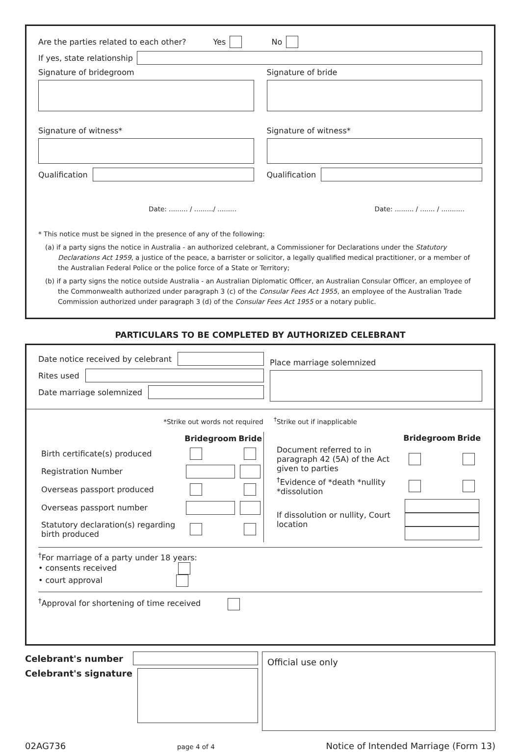Are the parties related to each other? Yes No
If yes, state relationship
Signature of bridegroom Signature of bride
Signature of witness* Signature of witness*
Qualification Qualification
Date: ......... / ........./ .........
Date: ......... / ....... / ...........
* This notice must be signed in the presence of any of the following:
(a) if a party signs the notice in Australia - an authorized celebrant, a Commissioner for Declarations under the Statutory Declarations Act 1959, a justice of the peace, a barrister or solicitor, a legally qualified medical practitioner, or a member of the Australian Federal Police or the police force of a State or Territory;
(b) if a party signs the notice outside Australia - an Australian Diplomatic Officer, an Australian Consular Officer, an employee of the Commonwealth authorized under paragraph 3 (c) of the Consular Fees Act 1955, an employee of the Australian Trade Commission authorized under paragraph 3 (d) of the Consular Fees Act 1955 or a notary public.
PARTICULARS TO BE COMPLETED BY AUTHORIZED CELEBRANT
Date notice received by celebrant
Rites used
Date marriage solemnized
Place marriage solemnized
*Strike out words not required <sup>†</sup>Strike out if inapplicable
| | Bridegroom | Bride |
| Birth certificate(s) produced | | |
| Registration Number | | |
| Overseas passport produced | | |
| Overseas passport number | | |
| Statutory declaration(s) regarding birth produced | | |
| | Bridegroom | Bride |
| Document referred to in paragraph 42 (5A) of the Act given to parties | | |
| <sup>†</sup> Evidence of *death *nullity *dissolution | | |
| If dissolution or nullity, Court location | | |
<sup>†</sup> For marriage of a party under 18 years:
• consents received
• court approval
<sup>†</sup> Approval for shortening of time received
Celebrant's number
Celebrant's signature
Official use only
02AG736 page 4 of 4 Notice of Intended Marriage (Form 13)